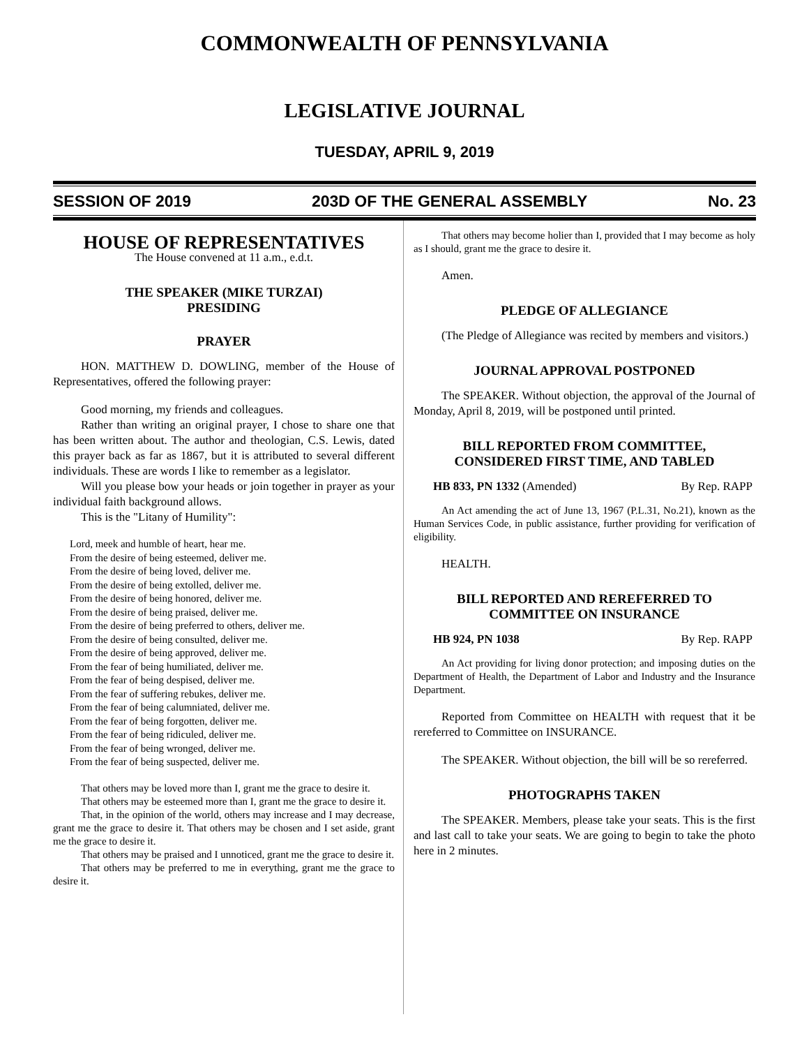COMMONWEALTH OF PENNSYLVANIA
LEGISLATIVE JOURNAL
TUESDAY, APRIL 9, 2019
SESSION OF 2019 203D OF THE GENERAL ASSEMBLY No. 23
HOUSE OF REPRESENTATIVES
The House convened at 11 a.m., e.d.t.
THE SPEAKER (MIKE TURZAI)
PRESIDING
PRAYER
HON. MATTHEW D. DOWLING, member of the House of Representatives, offered the following prayer:
Good morning, my friends and colleagues.
Rather than writing an original prayer, I chose to share one that has been written about. The author and theologian, C.S. Lewis, dated this prayer back as far as 1867, but it is attributed to several different individuals. These are words I like to remember as a legislator.
Will you please bow your heads or join together in prayer as your individual faith background allows.
This is the "Litany of Humility":
Lord, meek and humble of heart, hear me.
From the desire of being esteemed, deliver me.
From the desire of being loved, deliver me.
From the desire of being extolled, deliver me.
From the desire of being honored, deliver me.
From the desire of being praised, deliver me.
From the desire of being preferred to others, deliver me.
From the desire of being consulted, deliver me.
From the desire of being approved, deliver me.
From the fear of being humiliated, deliver me.
From the fear of being despised, deliver me.
From the fear of suffering rebukes, deliver me.
From the fear of being calumniated, deliver me.
From the fear of being forgotten, deliver me.
From the fear of being ridiculed, deliver me.
From the fear of being wronged, deliver me.
From the fear of being suspected, deliver me.
That others may be loved more than I, grant me the grace to desire it.
That others may be esteemed more than I, grant me the grace to desire it.
That, in the opinion of the world, others may increase and I may decrease, grant me the grace to desire it. That others may be chosen and I set aside, grant me the grace to desire it.
That others may be praised and I unnoticed, grant me the grace to desire it.
That others may be preferred to me in everything, grant me the grace to desire it.
That others may become holier than I, provided that I may become as holy as I should, grant me the grace to desire it.
Amen.
PLEDGE OF ALLEGIANCE
(The Pledge of Allegiance was recited by members and visitors.)
JOURNAL APPROVAL POSTPONED
The SPEAKER. Without objection, the approval of the Journal of Monday, April 8, 2019, will be postponed until printed.
BILL REPORTED FROM COMMITTEE,
CONSIDERED FIRST TIME, AND TABLED
HB 833, PN 1332 (Amended) By Rep. RAPP
An Act amending the act of June 13, 1967 (P.L.31, No.21), known as the Human Services Code, in public assistance, further providing for verification of eligibility.
HEALTH.
BILL REPORTED AND REREFERRED TO
COMMITTEE ON INSURANCE
HB 924, PN 1038 By Rep. RAPP
An Act providing for living donor protection; and imposing duties on the Department of Health, the Department of Labor and Industry and the Insurance Department.
Reported from Committee on HEALTH with request that it be rereferred to Committee on INSURANCE.
The SPEAKER. Without objection, the bill will be so rereferred.
PHOTOGRAPHS TAKEN
The SPEAKER. Members, please take your seats. This is the first and last call to take your seats. We are going to begin to take the photo here in 2 minutes.